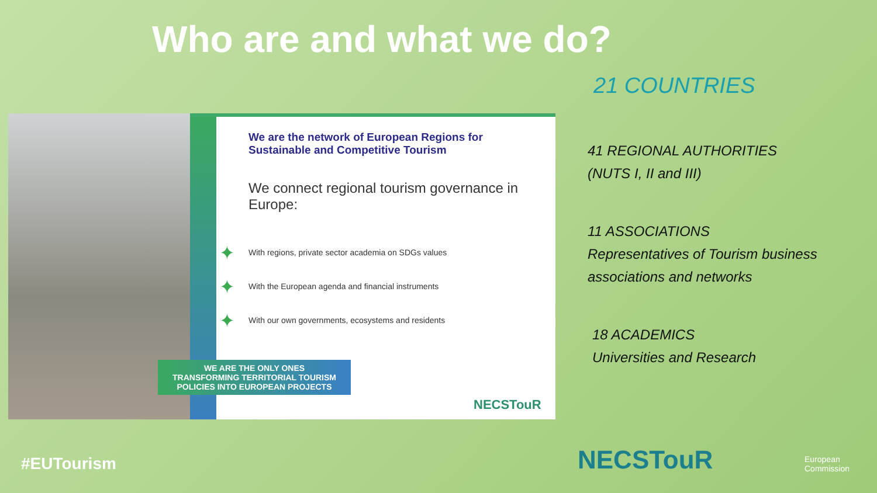Who are and what we do?
We are the network of European Regions for Sustainable and Competitive Tourism
We connect regional tourism governance in Europe:
✦ With regions, private sector academia on SDGs values
✦ With the European agenda and financial instruments
✦ With our own governments, ecosystems and residents
NECSTouR
WE ARE THE ONLY ONES
TRANSFORMING TERRITORIAL TOURISM
POLICIES INTO EUROPEAN PROJECTS
21 COUNTRIES
41 REGIONAL AUTHORITIES
(NUTS I, II and III)
11 ASSOCIATIONS
Representatives of Tourism business associations and networks
18 ACADEMICS
Universities and Research
#EUTourism NECSTouR
European
Commission